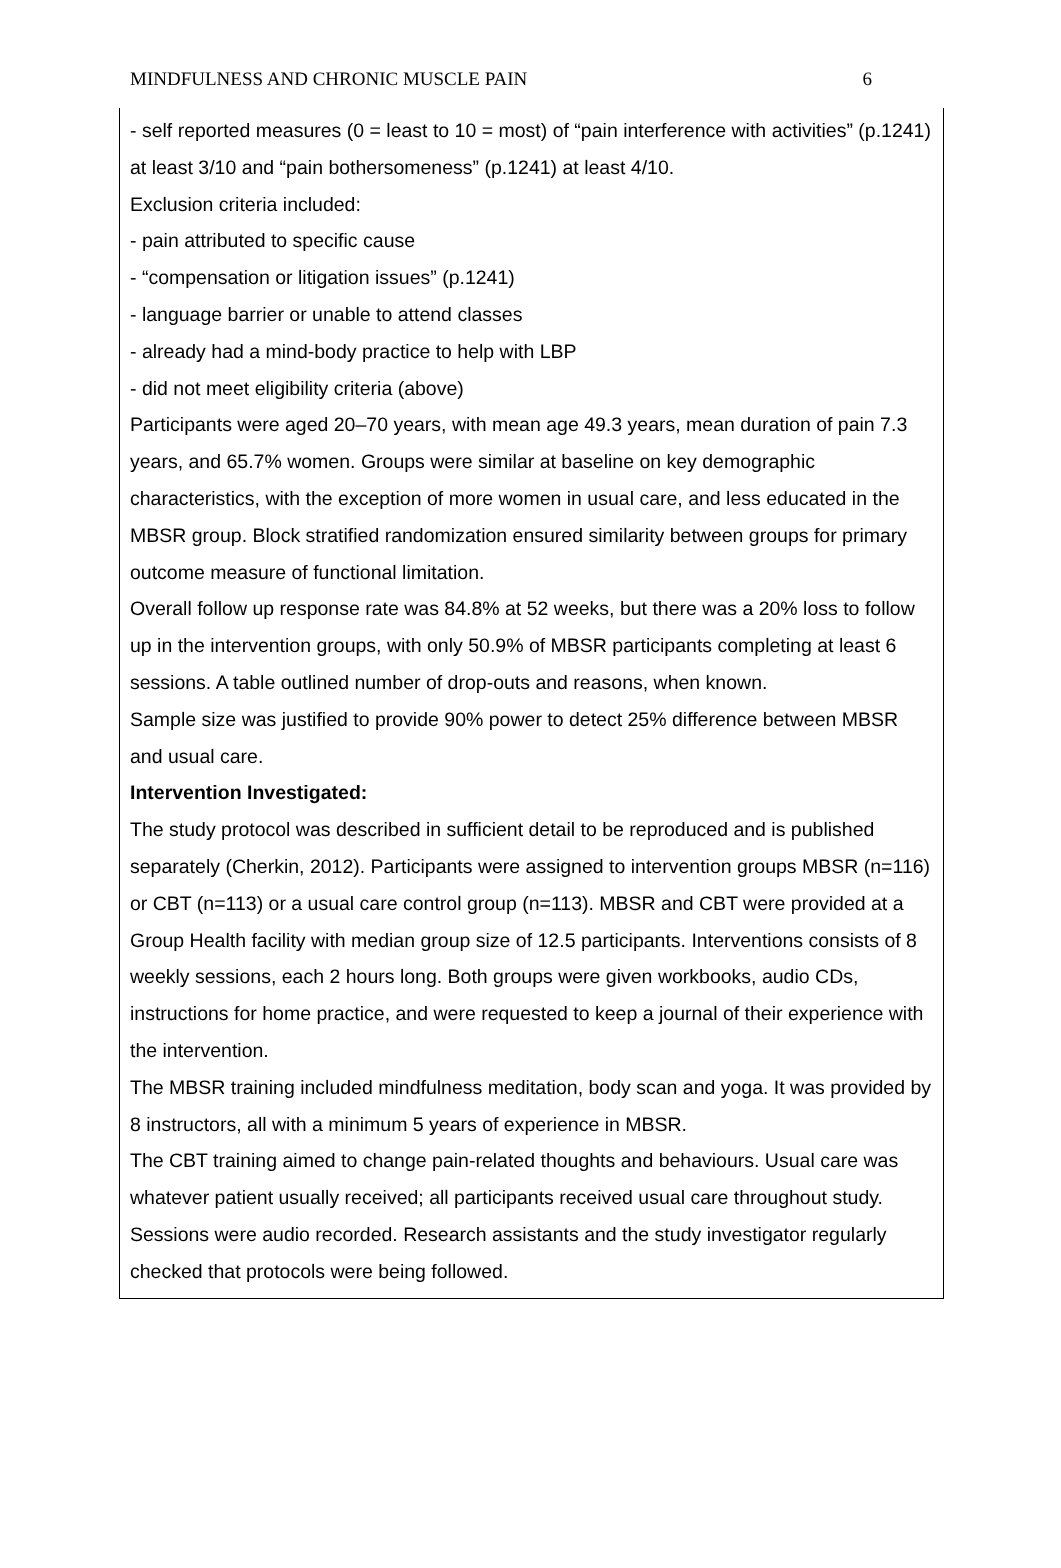MINDFULNESS AND CHRONIC MUSCLE PAIN 6
| - self reported measures (0 = least to 10 = most) of “pain interference with activities” (p.1241) at least 3/10 and “pain bothersomeness” (p.1241) at least 4/10. Exclusion criteria included: - pain attributed to specific cause - “compensation or litigation issues” (p.1241) - language barrier or unable to attend classes - already had a mind-body practice to help with LBP - did not meet eligibility criteria (above) Participants were aged 20–70 years, with mean age 49.3 years, mean duration of pain 7.3 years, and 65.7% women. Groups were similar at baseline on key demographic characteristics, with the exception of more women in usual care, and less educated in the MBSR group. Block stratified randomization ensured similarity between groups for primary outcome measure of functional limitation. Overall follow up response rate was 84.8% at 52 weeks, but there was a 20% loss to follow up in the intervention groups, with only 50.9% of MBSR participants completing at least 6 sessions. A table outlined number of drop-outs and reasons, when known. Sample size was justified to provide 90% power to detect 25% difference between MBSR and usual care. Intervention Investigated: The study protocol was described in sufficient detail to be reproduced and is published separately (Cherkin, 2012). Participants were assigned to intervention groups MBSR (n=116) or CBT (n=113) or a usual care control group (n=113). MBSR and CBT were provided at a Group Health facility with median group size of 12.5 participants. Interventions consists of 8 weekly sessions, each 2 hours long. Both groups were given workbooks, audio CDs, instructions for home practice, and were requested to keep a journal of their experience with the intervention. The MBSR training included mindfulness meditation, body scan and yoga. It was provided by 8 instructors, all with a minimum 5 years of experience in MBSR. The CBT training aimed to change pain-related thoughts and behaviours. Usual care was whatever patient usually received; all participants received usual care throughout study. Sessions were audio recorded. Research assistants and the study investigator regularly checked that protocols were being followed. |